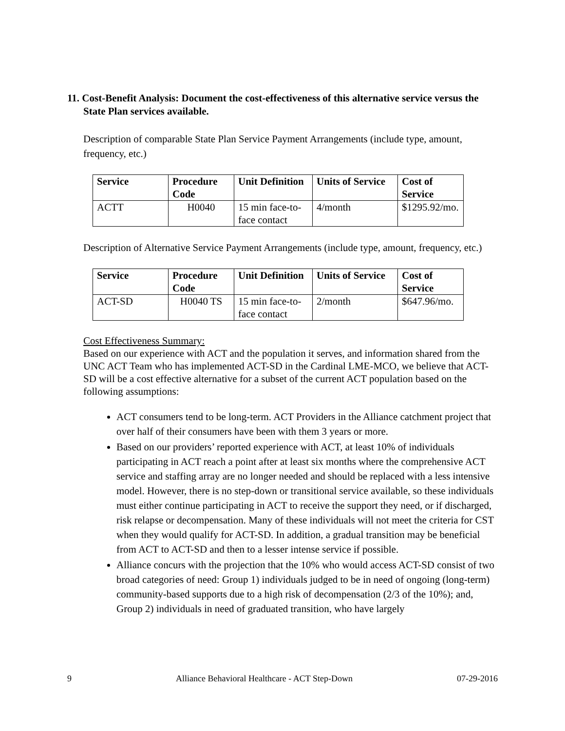11. Cost-Benefit Analysis: Document the cost-effectiveness of this alternative service versus the State Plan services available.
Description of comparable State Plan Service Payment Arrangements (include type, amount, frequency, etc.)
| Service | Procedure Code | Unit Definition | Units of Service | Cost of Service |
| --- | --- | --- | --- | --- |
| ACTT | H0040 | 15 min face-to-face contact | 4/month | $1295.92/mo. |
Description of Alternative Service Payment Arrangements (include type, amount, frequency, etc.)
| Service | Procedure Code | Unit Definition | Units of Service | Cost of Service |
| --- | --- | --- | --- | --- |
| ACT-SD | H0040 TS | 15 min face-to-face contact | 2/month | $647.96/mo. |
Cost Effectiveness Summary:
Based on our experience with ACT and the population it serves, and information shared from the UNC ACT Team who has implemented ACT-SD in the Cardinal LME-MCO, we believe that ACT-SD will be a cost effective alternative for a subset of the current ACT population based on the following assumptions:
ACT consumers tend to be long-term. ACT Providers in the Alliance catchment project that over half of their consumers have been with them 3 years or more.
Based on our providers’ reported experience with ACT, at least 10% of individuals participating in ACT reach a point after at least six months where the comprehensive ACT service and staffing array are no longer needed and should be replaced with a less intensive model. However, there is no step-down or transitional service available, so these individuals must either continue participating in ACT to receive the support they need, or if discharged, risk relapse or decompensation. Many of these individuals will not meet the criteria for CST when they would qualify for ACT-SD. In addition, a gradual transition may be beneficial from ACT to ACT-SD and then to a lesser intense service if possible.
Alliance concurs with the projection that the 10% who would access ACT-SD consist of two broad categories of need: Group 1) individuals judged to be in need of ongoing (long-term) community-based supports due to a high risk of decompensation (2/3 of the 10%); and, Group 2) individuals in need of graduated transition, who have largely
9 Alliance Behavioral Healthcare - ACT Step-Down 07-29-2016